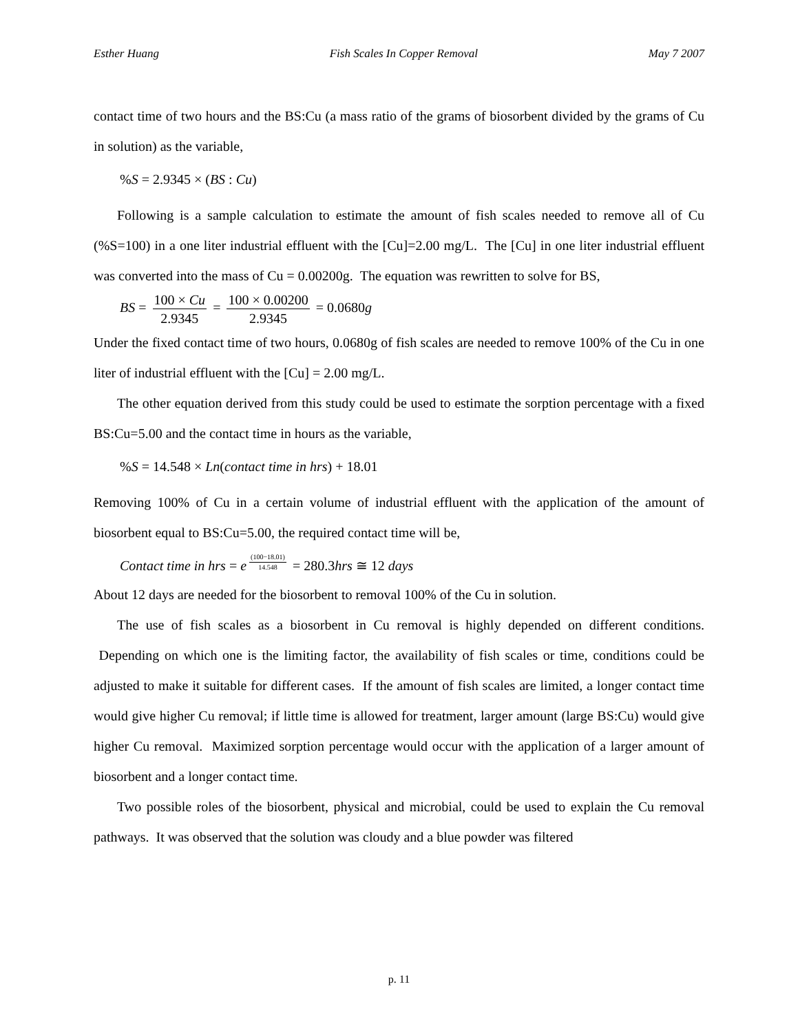Esther Huang Fish Scales In Copper Removal May 7 2007
contact time of two hours and the BS:Cu (a mass ratio of the grams of biosorbent divided by the grams of Cu in solution) as the variable,
%S = 2.9345 × (BS : Cu)
Following is a sample calculation to estimate the amount of fish scales needed to remove all of Cu (%S=100) in a one liter industrial effluent with the [Cu]=2.00 mg/L. The [Cu] in one liter industrial effluent was converted into the mass of Cu = 0.00200g. The equation was rewritten to solve for BS,
BS = 100 × Cu 2.9345 = 100 × 0.00200 2.9345 = 0.0680g
Under the fixed contact time of two hours, 0.0680g of fish scales are needed to remove 100% of the Cu in one liter of industrial effluent with the [Cu] = 2.00 mg/L.
The other equation derived from this study could be used to estimate the sorption percentage with a fixed BS:Cu=5.00 and the contact time in hours as the variable,
%S = 14.548 × Ln(contact time in hrs) + 18.01
Removing 100% of Cu in a certain volume of industrial effluent with the application of the amount of biosorbent equal to BS:Cu=5.00, the required contact time will be,
Contact time in hrs = e<sup>(100−18.01) 14.548</sup> = 280.3hrs ≅ 12 days
About 12 days are needed for the biosorbent to removal 100% of the Cu in solution.
The use of fish scales as a biosorbent in Cu removal is highly depended on different conditions. Depending on which one is the limiting factor, the availability of fish scales or time, conditions could be adjusted to make it suitable for different cases. If the amount of fish scales are limited, a longer contact time would give higher Cu removal; if little time is allowed for treatment, larger amount (large BS:Cu) would give higher Cu removal. Maximized sorption percentage would occur with the application of a larger amount of biosorbent and a longer contact time.
Two possible roles of the biosorbent, physical and microbial, could be used to explain the Cu removal pathways. It was observed that the solution was cloudy and a blue powder was filtered
p. 11